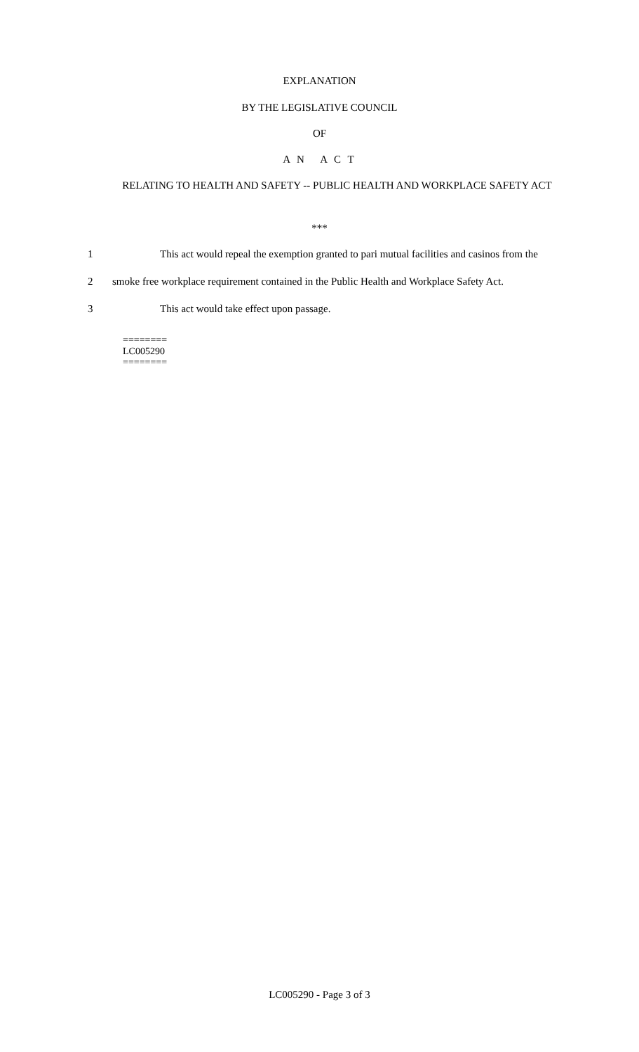EXPLANATION
BY THE LEGISLATIVE COUNCIL
OF
A N A C T
RELATING TO HEALTH AND SAFETY -- PUBLIC HEALTH AND WORKPLACE SAFETY ACT
***
1 This act would repeal the exemption granted to pari mutual facilities and casinos from the
2 smoke free workplace requirement contained in the Public Health and Workplace Safety Act.
3 This act would take effect upon passage.
========
LC005290
========
LC005290 - Page 3 of 3